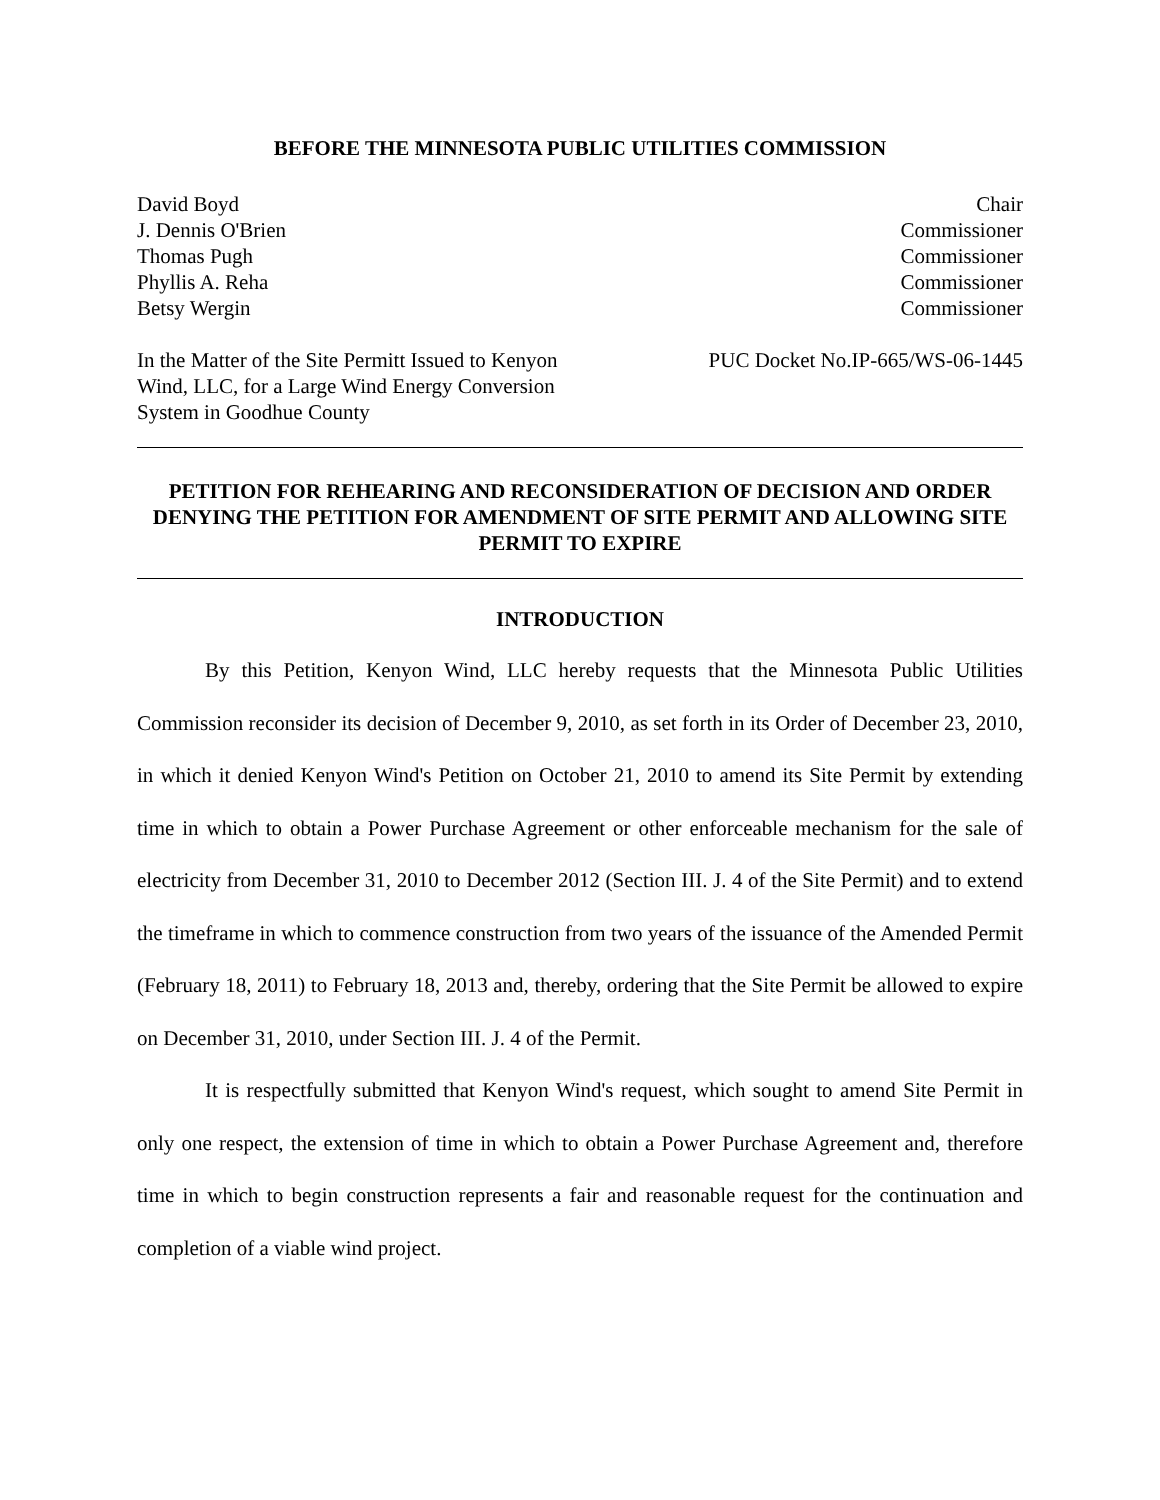BEFORE THE MINNESOTA PUBLIC UTILITIES COMMISSION
| David Boyd | Chair |
| J. Dennis O'Brien | Commissioner |
| Thomas Pugh | Commissioner |
| Phyllis A. Reha | Commissioner |
| Betsy Wergin | Commissioner |
In the Matter of the Site Permitt Issued to Kenyon Wind, LLC, for a Large Wind Energy Conversion System in Goodhue County
PUC Docket No.IP-665/WS-06-1445
PETITION FOR REHEARING AND RECONSIDERATION OF DECISION AND ORDER DENYING THE PETITION FOR AMENDMENT OF SITE PERMIT AND ALLOWING SITE PERMIT TO EXPIRE
INTRODUCTION
By this Petition, Kenyon Wind, LLC hereby requests that the Minnesota Public Utilities Commission reconsider its decision of December 9, 2010, as set forth in its Order of December 23, 2010, in which it denied Kenyon Wind's Petition on October 21, 2010 to amend its Site Permit by extending time in which to obtain a Power Purchase Agreement or other enforceable mechanism for the sale of electricity from December 31, 2010 to December 2012 (Section III. J. 4 of the Site Permit) and to extend the timeframe in which to commence construction from two years of the issuance of the Amended Permit (February 18, 2011) to February 18, 2013 and, thereby, ordering that the Site Permit be allowed to expire on December 31, 2010, under Section III. J. 4 of the Permit.
It is respectfully submitted that Kenyon Wind's request, which sought to amend Site Permit in only one respect, the extension of time in which to obtain a Power Purchase Agreement and, therefore time in which to begin construction represents a fair and reasonable request for the continuation and completion of a viable wind project.